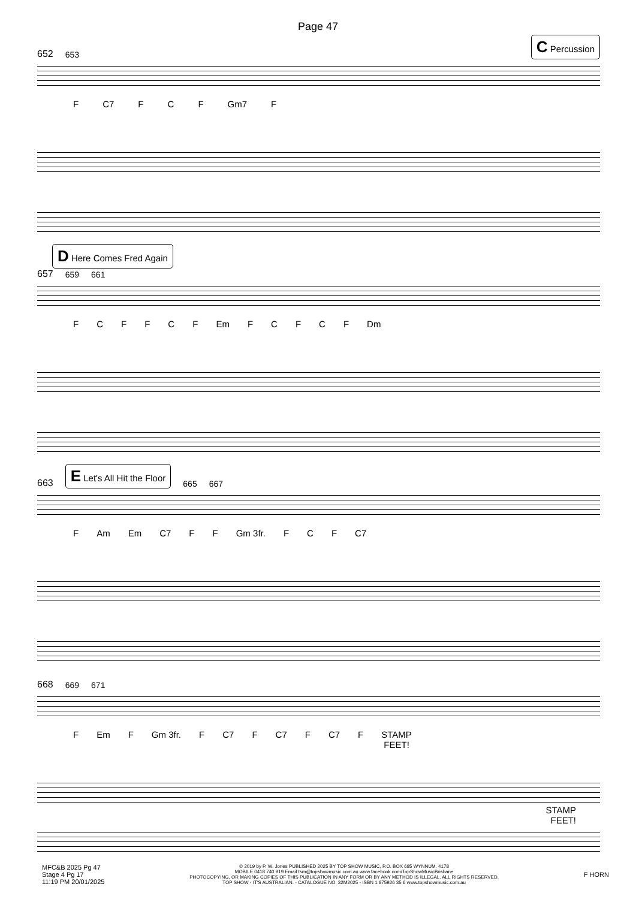Page 47
652 653 C Percussion
F C7 FCF Gm7 F
D Here Comes Fred Again
657 659 661
FCFFCF Em FCFCF Dm
663 E Let's All Hit the Floor 665 667
F Am Em C7 FF Gm 3fr. FCF C7
668 669 671
F Em F Gm 3fr. F C7 F C7 F C7 F STAMP
FEET!
STAMP
FEET!
MFC&B 2025 Pg 47
Stage 4 Pg 17
11:19 PM 20/01/2025
© 2019 by P. W. Jones PUBLISHED 2025 BY TOP SHOW MUSIC, P.O. BOX 685 WYNNUM. 4178
MOBILE 0418 740 919 Email tsm@topshowmusic.com.au www.facebook.com/TopShowMusicBrisbane
PHOTOCOPYING, OR MAKING COPIES OF THIS PUBLICATION IN ANY FORM OR BY ANY METHOD IS ILLEGAL. ALL RIGHTS RESERVED.
TOP SHOW - IT'S AUSTRALIAN. - CATALOGUE NO. 32M2025 - ISBN 1 875926 35 6 www.topshowmusic.com.au
F HORN